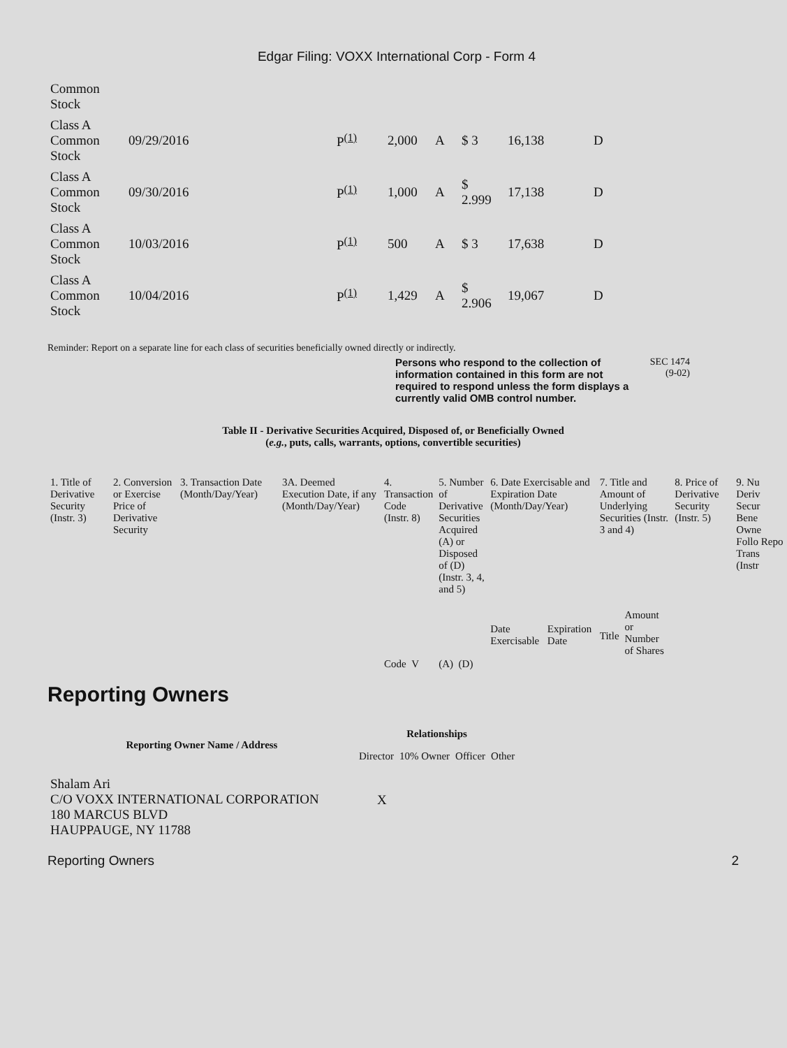Edgar Filing: VOXX International Corp - Form 4
| Common Stock | | | | | | | |
| Class A Common Stock | 09/29/2016 | P<sup>(1)</sup> | 2,000 | A | $ 3 | 16,138 | D |
| Class A Common Stock | 09/30/2016 | P<sup>(1)</sup> | 1,000 | A | $ 2.999 | 17,138 | D |
| Class A Common Stock | 10/03/2016 | P<sup>(1)</sup> | 500 | A | $ 3 | 17,638 | D |
| Class A Common Stock | 10/04/2016 | P<sup>(1)</sup> | 1,429 | A | $ 2.906 | 19,067 | D |
Reminder: Report on a separate line for each class of securities beneficially owned directly or indirectly.
Persons who respond to the collection of information contained in this form are not required to respond unless the form displays a currently valid OMB control number.
SEC 1474
(9-02)
Table II - Derivative Securities Acquired, Disposed of, or Beneficially Owned
(e.g., puts, calls, warrants, options, convertible securities)
| 1. Title of Derivative Security (Instr. 3) | 2. Conversion or Exercise Price of Derivative Security | 3. Transaction Date (Month/Day/Year) | 3A. Deemed Execution Date, if any (Month/Day/Year) | 4. Transaction Code (Instr. 8) | 5. Number of Derivative Securities Acquired (A) or Disposed of (D) (Instr. 3, 4, and 5) | 6. Date Exercisable and Expiration Date (Month/Day/Year) | | 7. Title and Amount of Underlying Securities (Instr. 3 and 4) | | 8. Price of Derivative Security (Instr. 5) | 9. Nu Deriv Secur Bene Owne Follo Repo Trans (Instr |
| | | | | Code V | (A) (D) | Date Exercisable | Expiration Date | Title | Amount or Number of Shares | | |
Reporting Owners
| Reporting Owner Name / Address | Relationships | | | |
| --- | --- | --- | --- | --- |
| | Director | 10% Owner | Officer | Other |
| Shalam Ari C/O VOXX INTERNATIONAL CORPORATION 180 MARCUS BLVD HAUPPAUGE, NY 11788 | X | | | |
Reporting Owners 2